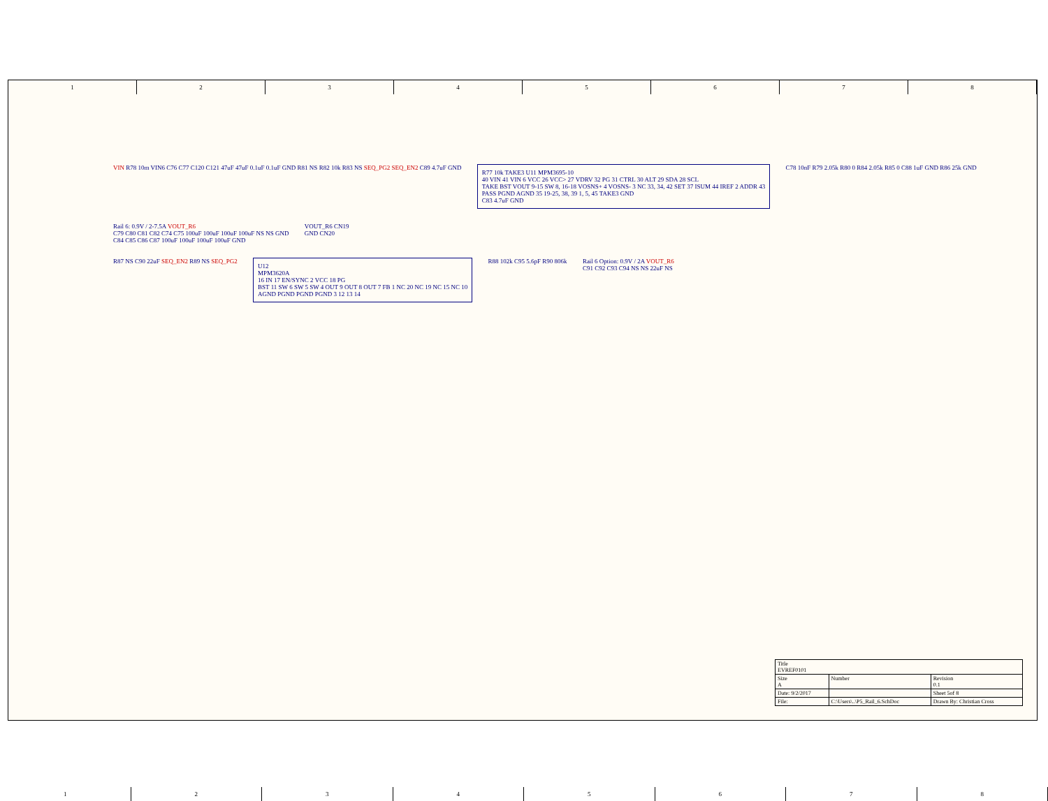1 2 3 4 5 6 7 8
VIN R78 10m VIN6 C76 C77 C120 C121 47uF 47uF 0.1uF 0.1uF GND R81 NS R82 10k R83 NS SEQ_PG2 SEQ_EN2 C89 4.7uF GND
R77 10k TAKE3 U11 MPM3695-10
40 VIN 41 VIN 6 VCC 26 VCC> 27 VDRV 32 PG 31 CTRL 30 ALT 29 SDA 28 SCL
TAKE BST VOUT 9-15 SW 8, 16-18 VOSNS+ 4 VOSNS- 3 NC 33, 34, 42 SET 37 ISUM 44 IREF 2 ADDR 43
PASS PGND AGND 35 19-25, 38, 39 1, 5, 45 TAKE3 GND
C83 4.7uF GND
C78 10nF R79 2.05k R80 0 R84 2.05k R85 0 C88 1uF GND R86 25k GND
Rail 6: 0.9V / 2-7.5A VOUT_R6
C79 C80 C81 C82 C74 C75 100uF 100uF 100uF 100uF NS NS GND
C84 C85 C86 C87 100uF 100uF 100uF 100uF GND
VOUT_R6 CN19
GND CN20
R87 NS C90 22uF SEQ_EN2 R89 NS SEQ_PG2
U12
MPM3620A
16 IN 17 EN/SYNC 2 VCC 18 PG
BST 11 SW 6 SW 5 SW 4 OUT 9 OUT 8 OUT 7 FB 1 NC 20 NC 19 NC 15 NC 10
AGND PGND PGND PGND 3 12 13 14
R88 102k C95 5.6pF R90 806k
Rail 6 Option: 0.9V / 2A VOUT_R6
C91 C92 C93 C94 NS NS 22uF NS
| Title EVREF0101 | | |
| Size A | Number | Revision 0.1 |
| Date: 9/2/2017 | | Sheet 5of 8 |
| File: | C:\Users\..\P5_Rail_6.SchDoc | Drawn By: Christian Cross |
1 2 3 4 5 6 7 8